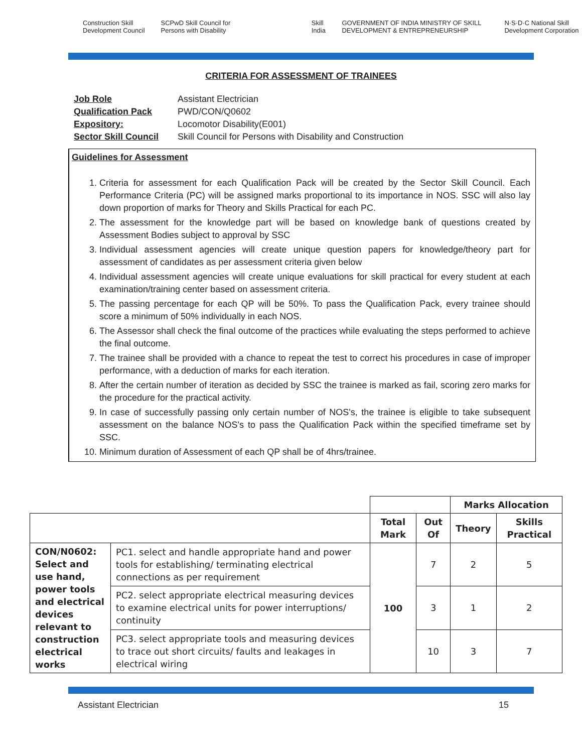Construction Skill Development Council SCPwD Skill Council for Persons with Disability Skill India GOVERNMENT OF INDIA MINISTRY OF SKILL DEVELOPMENT & ENTREPRENEURSHIP N·S·D·C National Skill Development Corporation
CRITERIA FOR ASSESSMENT OF TRAINEES
| Job Role | Assistant Electrician |
| Qualification Pack | PWD/CON/Q0602 |
| Expository: | Locomotor Disability(E001) |
| Sector Skill Council | Skill Council for Persons with Disability and Construction |
Guidelines for Assessment
1. Criteria for assessment for each Qualification Pack will be created by the Sector Skill Council. Each Performance Criteria (PC) will be assigned marks proportional to its importance in NOS. SSC will also lay down proportion of marks for Theory and Skills Practical for each PC.
2. The assessment for the knowledge part will be based on knowledge bank of questions created by Assessment Bodies subject to approval by SSC
3. Individual assessment agencies will create unique question papers for knowledge/theory part for assessment of candidates as per assessment criteria given below
4. Individual assessment agencies will create unique evaluations for skill practical for every student at each examination/training center based on assessment criteria.
5. The passing percentage for each QP will be 50%. To pass the Qualification Pack, every trainee should score a minimum of 50% individually in each NOS.
6. The Assessor shall check the final outcome of the practices while evaluating the steps performed to achieve the final outcome.
7. The trainee shall be provided with a chance to repeat the test to correct his procedures in case of improper performance, with a deduction of marks for each iteration.
8. After the certain number of iteration as decided by SSC the trainee is marked as fail, scoring zero marks for the procedure for the practical activity.
9. In case of successfully passing only certain number of NOS's, the trainee is eligible to take subsequent assessment on the balance NOS's to pass the Qualification Pack within the specified timeframe set by SSC.
10. Minimum duration of Assessment of each QP shall be of 4hrs/trainee.
| | | | | Marks Allocation | |
| | | Total Mark | Out Of | Theory | Skills Practical |
| CON/N0602: Select and use hand, power tools and electrical devices relevant to construction electrical works | PC1. select and handle appropriate hand and power tools for establishing/ terminating electrical connections as per requirement | 100 | 7 | 2 | 5 |
| | PC2. select appropriate electrical measuring devices to examine electrical units for power interruptions/ continuity | | 3 | 1 | 2 |
| | PC3. select appropriate tools and measuring devices to trace out short circuits/ faults and leakages in electrical wiring | | 10 | 3 | 7 |
Assistant Electrician 15